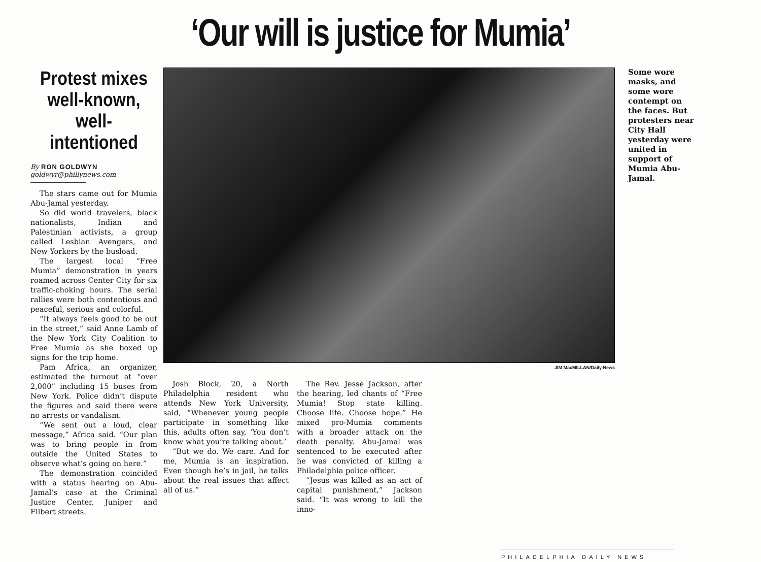‘Our will is justice for Mumia’
Protest mixes well-known, well-intentioned
By RON GOLDWYN
goldwyr@phillynews.com
The stars came out for Mumia Abu-Jamal yesterday.
So did world travelers, black nationalists, Indian and Palestinian activists, a group called Lesbian Avengers, and New Yorkers by the busload.
The largest local “Free Mumia” demonstration in years roamed across Center City for six traffic-choking hours. The serial rallies were both contentious and peaceful, serious and colorful.
“It always feels good to be out in the street,” said Anne Lamb of the New York City Coalition to Free Mumia as she boxed up signs for the trip home.
Pam Africa, an organizer, estimated the turnout at “over 2,000” including 15 buses from New York. Police didn’t dispute the figures and said there were no arrests or vandalism.
“We sent out a loud, clear message,” Africa said. “Our plan was to bring people in from outside the United States to observe what’s going on here.”
The demonstration coincided with a status hearing on Abu-Jamal’s case at the Criminal Justice Center, Juniper and Filbert streets.
JIM MacMILLAN/Daily News
Josh Block, 20, a North Philadelphia resident who attends New York University, said, “Whenever young people participate in something like this, adults often say, ‘You don’t know what you’re talking about.’
“But we do. We care. And for me, Mumia is an inspiration. Even though he’s in jail, he talks about the real issues that affect all of us.”
The Rev. Jesse Jackson, after the hearing, led chants of “Free Mumia! Stop state killing. Choose life. Choose hope.” He mixed pro-Mumia comments with a broader attack on the death penalty. Abu-Jamal was sentenced to be executed after he was convicted of killing a Philadelphia police officer.
“Jesus was killed as an act of capital punishment,” Jackson said. “It was wrong to kill the inno-
Some wore masks, and some wore contempt on the faces. But protesters near City Hall yesterday were united in support of Mumia Abu-Jamal.
PHILADELPHIA DAILY NEWS